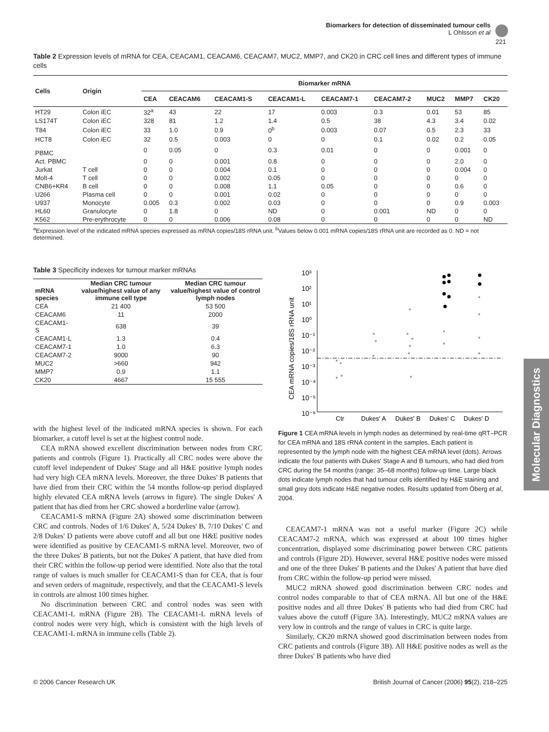Biomarkers for detection of disseminated tumour cells
L Ohlsson et al
221
Molecular Diagnostics
Table 2 Expression levels of mRNA for CEA, CEACAM1, CEACAM6, CEACAM7, MUC2, MMP7, and CK20 in CRC cell lines and different types of immune cells
| Cells | Origin | Biomarker mRNA | | | | | | | | |
| --- | --- | --- | --- | --- | --- | --- | --- | --- | --- | --- |
| | | CEA | CEACAM6 | CEACAM1-S | CEACAM1-L | CEACAM7-1 | CEACAM7-2 | MUC2 | MMP7 | CK20 |
| HT29 | Colon iEC | 32<sup>a</sup> | 43 | 22 | 17 | 0.003 | 0.3 | 0.01 | 53 | 85 |
| LS174T | Colon iEC | 328 | 81 | 1.2 | 1.4 | 0.5 | 38 | 4.3 | 3.4 | 0.02 |
| T84 | Colon iEC | 33 | 1.0 | 0.9 | 0<sup>b</sup> | 0.003 | 0.07 | 0.5 | 2.3 | 33 |
| HCT8 | Colon iEC | 32 | 0.5 | 0.003 | 0 | 0 | 0.1 | 0.02 | 0.2 | 0.05 |
| PBMC | | 0 | 0.05 | 0 | 0.3 | 0.01 | 0 | 0 | 0.001 | 0 |
| Act. PBMC | | 0 | 0 | 0.001 | 0.8 | 0 | 0 | 0 | 2.0 | 0 |
| Jurkat | T cell | 0 | 0 | 0.004 | 0.1 | 0 | 0 | 0 | 0.004 | 0 |
| Molt-4 | T cell | 0 | 0 | 0.002 | 0.05 | 0 | 0 | 0 | 0 | 0 |
| CNB6+KR4 | B cell | 0 | 0 | 0.008 | 1.1 | 0.05 | 0 | 0 | 0.6 | 0 |
| U266 | Plasma cell | 0 | 0 | 0.001 | 0.02 | 0 | 0 | 0 | 0 | 0 |
| U937 | Monocyte | 0.005 | 0.3 | 0.002 | 0.03 | 0 | 0 | 0 | 0.9 | 0.003 |
| HL60 | Granulocyte | 0 | 1.8 | 0 | ND | 0 | 0.001 | ND | 0 | 0 |
| K562 | Pre-erythrocyte | 0 | 0 | 0.006 | 0.08 | 0 | 0 | 0 | 0 | ND |
<sup>a</sup> Expression level of the indicated mRNA species expressed as mRNA copies/18S rRNA unit. <sup>b</sup>Values below 0.001 mRNA copies/18S rRNA unit are recorded as 0. ND = not determined.
Table 3 Specificity indexes for tumour marker mRNAs
| mRNA species | Median CRC tumour value/highest value of any immune cell type | Median CRC tumour value/highest value of control lymph nodes |
| --- | --- | --- |
| CEA | 21 400 | 53 500 |
| CEACAM6 | 11 | 2000 |
| CEACAM1-S | 638 | 39 |
| CEACAM1-L | 1.3 | 0.4 |
| CEACAM7-1 | 1.0 | 6.3 |
| CEACAM7-2 | 9000 | 90 |
| MUC2 | >660 | 942 |
| MMP7 | 0.9 | 1.1 |
| CK20 | 4667 | 15 555 |
with the highest level of the indicated mRNA species is shown. For each biomarker, a cutoff level is set at the highest control node.
CEA mRNA showed excellent discrimination between nodes from CRC patients and controls (Figure 1). Practically all CRC nodes were above the cutoff level independent of Dukes' Stage and all H&E positive lymph nodes had very high CEA mRNA levels. Moreover, the three Dukes' B patients that have died from their CRC within the 54 months follow-up period displayed highly elevated CEA mRNA levels (arrows in figure). The single Dukes' A patient that has died from her CRC showed a borderline value (arrow).
CEACAM1-S mRNA (Figure 2A) showed some discrimination between CRC and controls. Nodes of 1/6 Dukes' A, 5/24 Dukes' B, 7/10 Dukes' C and 2/8 Dukes' D patients were above cutoff and all but one H&E positive nodes were identified as positive by CEACAM1-S mRNA level. Moreover, two of the three Dukes' B patients, but not the Dukes' A patient, that have died from their CRC within the follow-up period were identified. Note also that the total range of values is much smaller for CEACAM1-S than for CEA, that is four and seven orders of magnitude, respectively, and that the CEACAM1-S levels in controls are almost 100 times higher.
No discrimination between CRC and control nodes was seen with CEACAM1-L mRNA (Figure 2B). The CEACAM1-L mRNA levels of control nodes were very high, which is consistent with the high levels of CEACAM1-L mRNA in immune cells (Table 2).
CEA mRNA copies/18S rRNA unit
10³
10²
10¹
10⁰
10⁻¹
10⁻²
10⁻³
10⁻⁴
10⁻⁵
10⁻⁶
Ctr
Dukes' A
Dukes' B
Dukes' C
Dukes' D
Figure 1 CEA mRNA levels in lymph nodes as determined by real-time qRT–PCR for CEA mRNA and 18S rRNA content in the samples. Each patient is represented by the lymph node with the highest CEA mRNA level (dots). Arrows indicate the four patients with Dukes' Stage A and B tumours, who had died from CRC during the 54 months (range: 35–68 months) follow-up time. Large black dots indicate lymph nodes that had tumour cells identified by H&E staining and small grey dots indicate H&E negative nodes. Results updated from Öberg et al, 2004.
CEACAM7-1 mRNA was not a useful marker (Figure 2C) while CEACAM7-2 mRNA, which was expressed at about 100 times higher concentration, displayed some discriminating power between CRC patients and controls (Figure 2D). However, several H&E positive nodes were missed and one of the three Dukes' B patients and the Dukes' A patient that have died from CRC within the follow-up period were missed.
MUC2 mRNA showed good discrimination between CRC nodes and control nodes comparable to that of CEA mRNA. All but one of the H&E positive nodes and all three Dukes' B patients who had died from CRC had values above the cutoff (Figure 3A). Interestingly, MUC2 mRNA values are very low in controls and the range of values in CRC is quite large.
Similarly, CK20 mRNA showed good discrimination between nodes from CRC patients and controls (Figure 3B). All H&E positive nodes as well as the three Dukes' B patients who have died
© 2006 Cancer Research UK British Journal of Cancer (2006) 95(2), 218–225